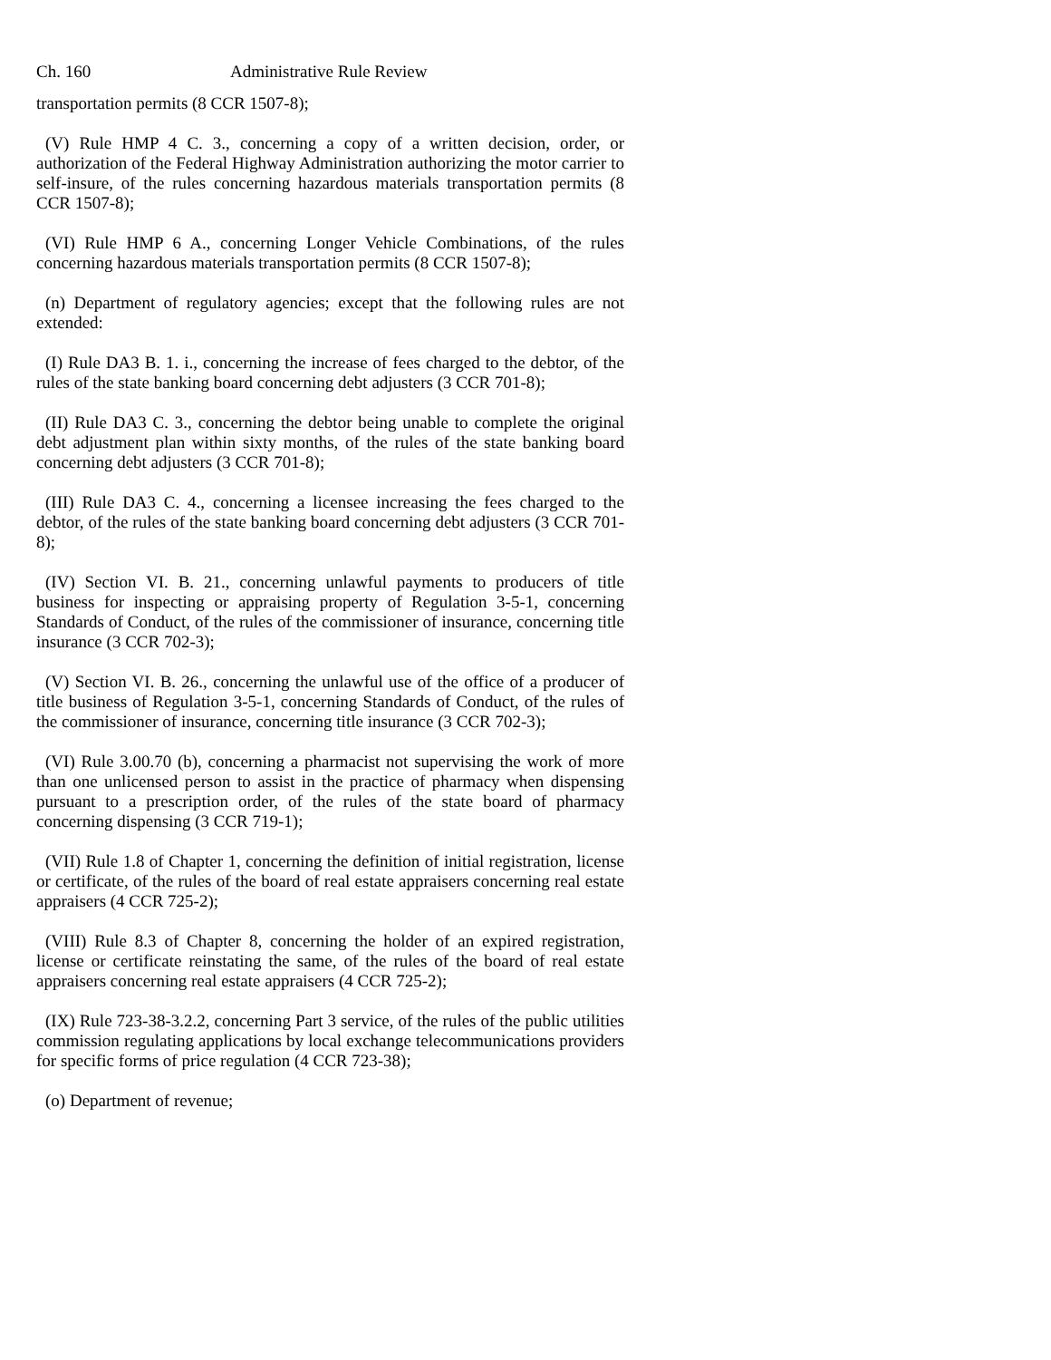Ch. 160 Administrative Rule Review
transportation permits (8 CCR 1507-8);
(V) Rule HMP 4 C. 3., concerning a copy of a written decision, order, or authorization of the Federal Highway Administration authorizing the motor carrier to self-insure, of the rules concerning hazardous materials transportation permits (8 CCR 1507-8);
(VI) Rule HMP 6 A., concerning Longer Vehicle Combinations, of the rules concerning hazardous materials transportation permits (8 CCR 1507-8);
(n) Department of regulatory agencies; except that the following rules are not extended:
(I) Rule DA3 B. 1. i., concerning the increase of fees charged to the debtor, of the rules of the state banking board concerning debt adjusters (3 CCR 701-8);
(II) Rule DA3 C. 3., concerning the debtor being unable to complete the original debt adjustment plan within sixty months, of the rules of the state banking board concerning debt adjusters (3 CCR 701-8);
(III) Rule DA3 C. 4., concerning a licensee increasing the fees charged to the debtor, of the rules of the state banking board concerning debt adjusters (3 CCR 701-8);
(IV) Section VI. B. 21., concerning unlawful payments to producers of title business for inspecting or appraising property of Regulation 3-5-1, concerning Standards of Conduct, of the rules of the commissioner of insurance, concerning title insurance (3 CCR 702-3);
(V) Section VI. B. 26., concerning the unlawful use of the office of a producer of title business of Regulation 3-5-1, concerning Standards of Conduct, of the rules of the commissioner of insurance, concerning title insurance (3 CCR 702-3);
(VI) Rule 3.00.70 (b), concerning a pharmacist not supervising the work of more than one unlicensed person to assist in the practice of pharmacy when dispensing pursuant to a prescription order, of the rules of the state board of pharmacy concerning dispensing (3 CCR 719-1);
(VII) Rule 1.8 of Chapter 1, concerning the definition of initial registration, license or certificate, of the rules of the board of real estate appraisers concerning real estate appraisers (4 CCR 725-2);
(VIII) Rule 8.3 of Chapter 8, concerning the holder of an expired registration, license or certificate reinstating the same, of the rules of the board of real estate appraisers concerning real estate appraisers (4 CCR 725-2);
(IX) Rule 723-38-3.2.2, concerning Part 3 service, of the rules of the public utilities commission regulating applications by local exchange telecommunications providers for specific forms of price regulation (4 CCR 723-38);
(o) Department of revenue;